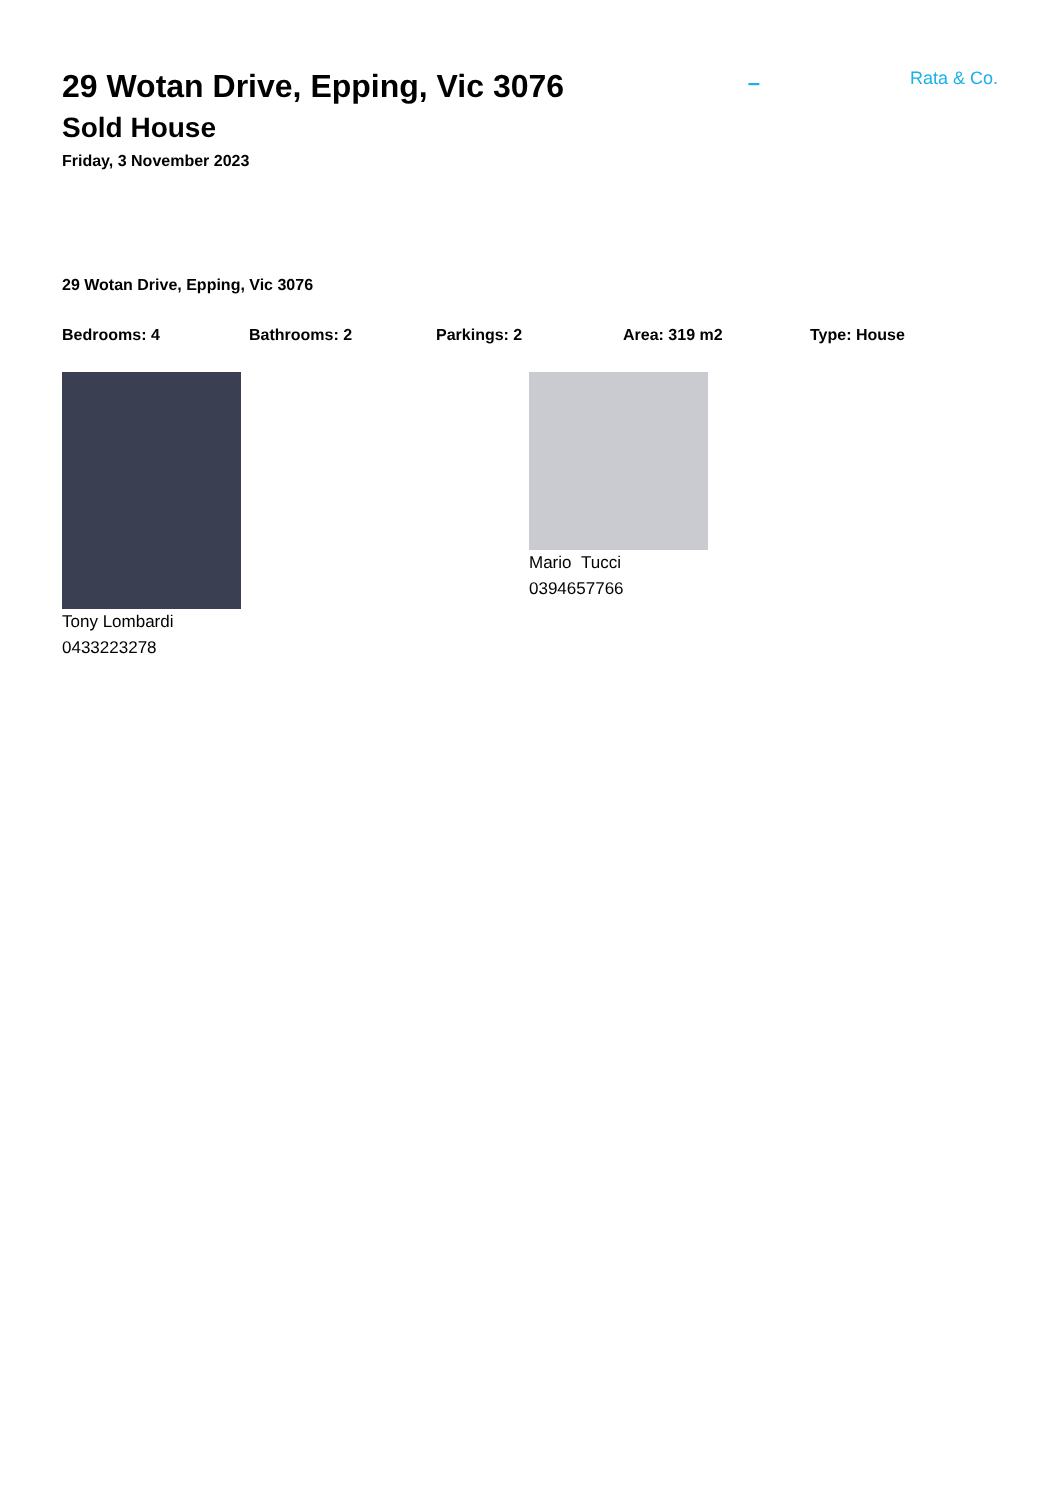29 Wotan Drive, Epping, Vic 3076
Sold House
Friday, 3 November 2023
–
Rata & Co.
29 Wotan Drive, Epping, Vic 3076
Bedrooms: 4 Bathrooms: 2 Parkings: 2 Area: 319 m2 Type: House
Tony Lombardi
0433223278
Mario Tucci
0394657766